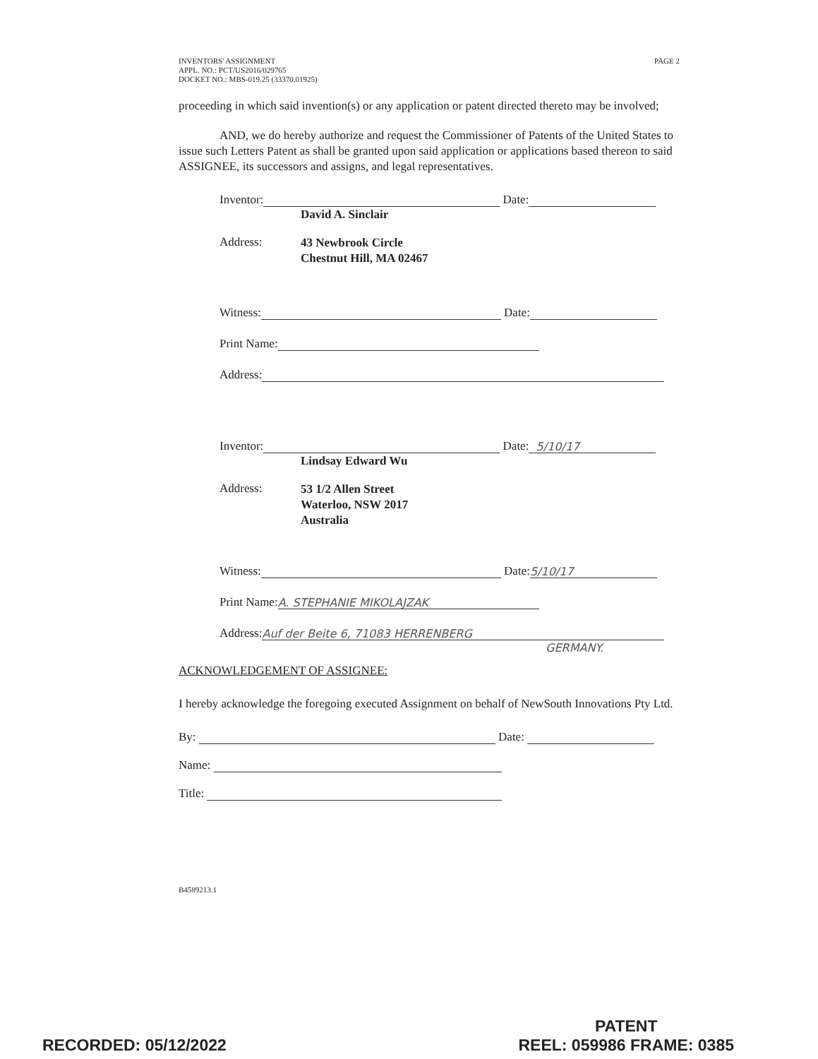INVENTORS' ASSIGNMENT
APPL. NO.: PCT/US2016/029765
DOCKET NO.: MBS-019.25 (33370.01925)
PAGE 2
proceeding in which said invention(s) or any application or patent directed thereto may be involved;
AND, we do hereby authorize and request the Commissioner of Patents of the United States to issue such Letters Patent as shall be granted upon said application or applications based thereon to said ASSIGNEE, its successors and assigns, and legal representatives.
Inventor: Date:
David A. Sinclair
Address:
43 Newbrook Circle
Chestnut Hill, MA 02467
Witness: Date:
Print Name:
Address:
Inventor: Date: 5/10/17
Lindsay Edward Wu
Address:
53 1/2 Allen Street
Waterloo, NSW 2017
Australia
Witness: Date: 5/10/17
Print Name: A. STEPHANIE MIKOLAJZAK
Address: Auf der Beite 6, 71083 HERRENBERG
GERMANY.
ACKNOWLEDGEMENT OF ASSIGNEE:
I hereby acknowledge the foregoing executed Assignment on behalf of NewSouth Innovations Pty Ltd.
By: Date:
Name:
Title:
B4589213.1
RECORDED: 05/12/2022
PATENT
REEL: 059986 FRAME: 0385